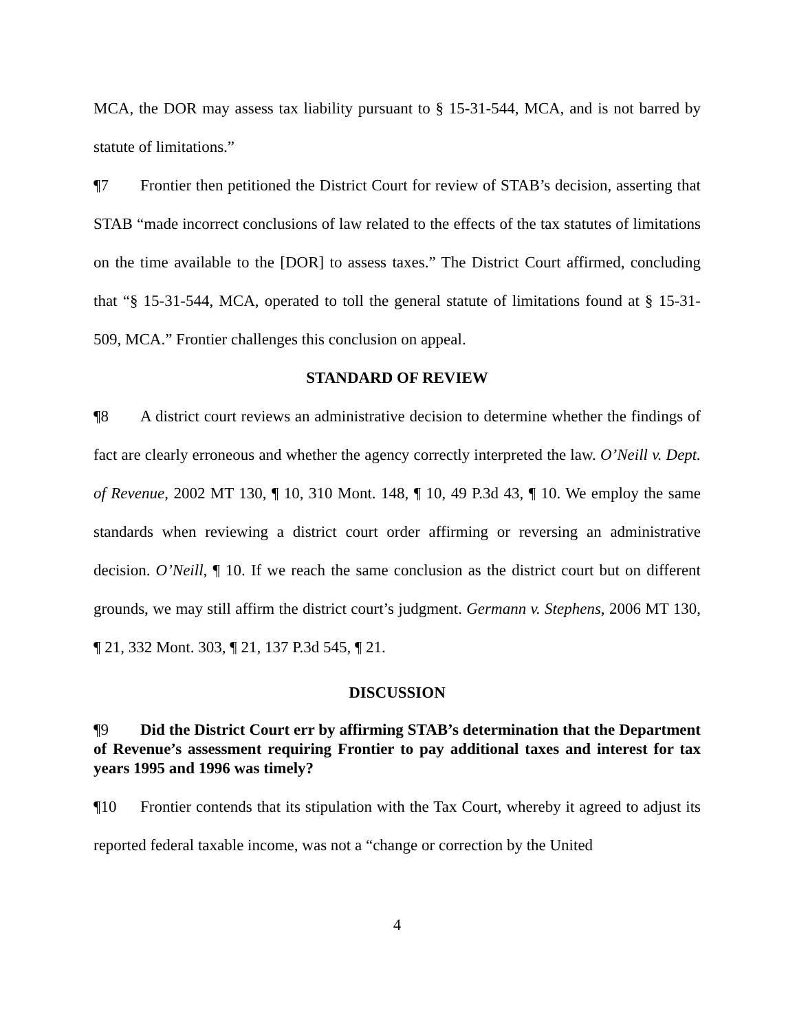MCA, the DOR may assess tax liability pursuant to § 15-31-544, MCA, and is not barred by statute of limitations.”
¶7 Frontier then petitioned the District Court for review of STAB’s decision, asserting that STAB “made incorrect conclusions of law related to the effects of the tax statutes of limitations on the time available to the [DOR] to assess taxes.” The District Court affirmed, concluding that “§ 15-31-544, MCA, operated to toll the general statute of limitations found at § 15-31-509, MCA.” Frontier challenges this conclusion on appeal.
STANDARD OF REVIEW
¶8 A district court reviews an administrative decision to determine whether the findings of fact are clearly erroneous and whether the agency correctly interpreted the law. O’Neill v. Dept. of Revenue, 2002 MT 130, ¶ 10, 310 Mont. 148, ¶ 10, 49 P.3d 43, ¶ 10. We employ the same standards when reviewing a district court order affirming or reversing an administrative decision. O’Neill, ¶ 10. If we reach the same conclusion as the district court but on different grounds, we may still affirm the district court’s judgment. Germann v. Stephens, 2006 MT 130, ¶ 21, 332 Mont. 303, ¶ 21, 137 P.3d 545, ¶ 21.
DISCUSSION
¶9 Did the District Court err by affirming STAB’s determination that the Department of Revenue’s assessment requiring Frontier to pay additional taxes and interest for tax years 1995 and 1996 was timely?
¶10 Frontier contends that its stipulation with the Tax Court, whereby it agreed to adjust its reported federal taxable income, was not a “change or correction by the United
4